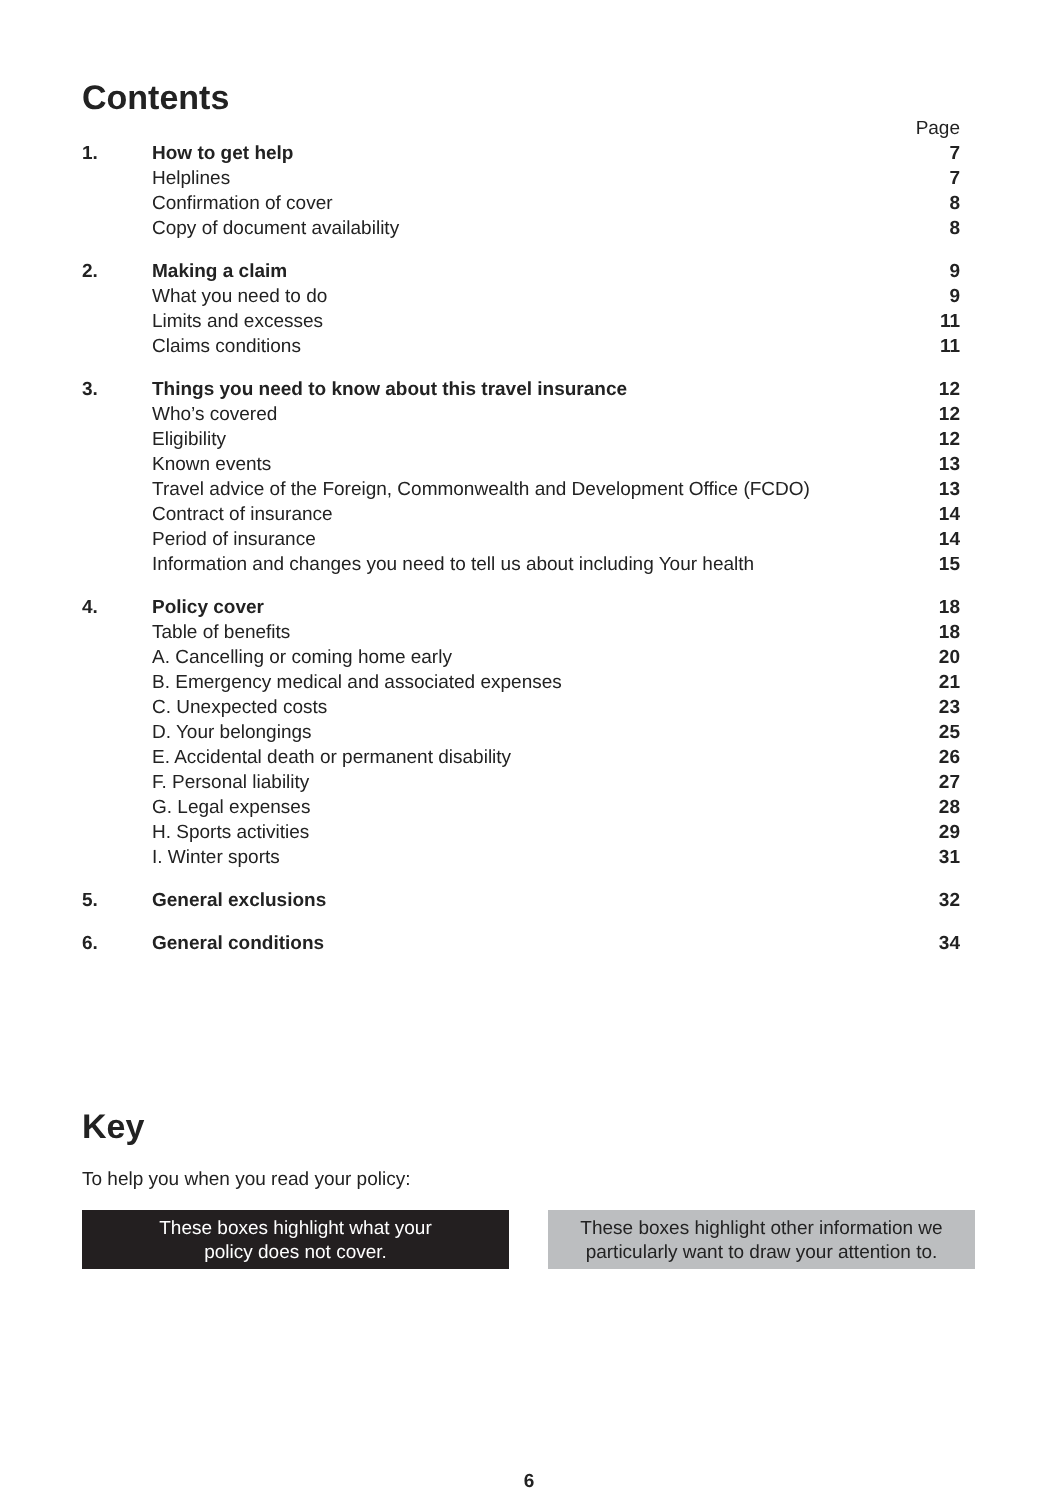Contents
| | | Page |
| 1. | How to get help | 7 |
| | Helplines | 7 |
| | Confirmation of cover | 8 |
| | Copy of document availability | 8 |
| 2. | Making a claim | 9 |
| | What you need to do | 9 |
| | Limits and excesses | 11 |
| | Claims conditions | 11 |
| 3. | Things you need to know about this travel insurance | 12 |
| | Who’s covered | 12 |
| | Eligibility | 12 |
| | Known events | 13 |
| | Travel advice of the Foreign, Commonwealth and Development Office (FCDO) | 13 |
| | Contract of insurance | 14 |
| | Period of insurance | 14 |
| | Information and changes you need to tell us about including Your health | 15 |
| 4. | Policy cover | 18 |
| | Table of benefits | 18 |
| | A. Cancelling or coming home early | 20 |
| | B. Emergency medical and associated expenses | 21 |
| | C. Unexpected costs | 23 |
| | D. Your belongings | 25 |
| | E. Accidental death or permanent disability | 26 |
| | F. Personal liability | 27 |
| | G. Legal expenses | 28 |
| | H. Sports activities | 29 |
| | I. Winter sports | 31 |
| 5. | General exclusions | 32 |
| 6. | General conditions | 34 |
Key
To help you when you read your policy:
These boxes highlight what your
policy does not cover.
These boxes highlight other information we
particularly want to draw your attention to.
6